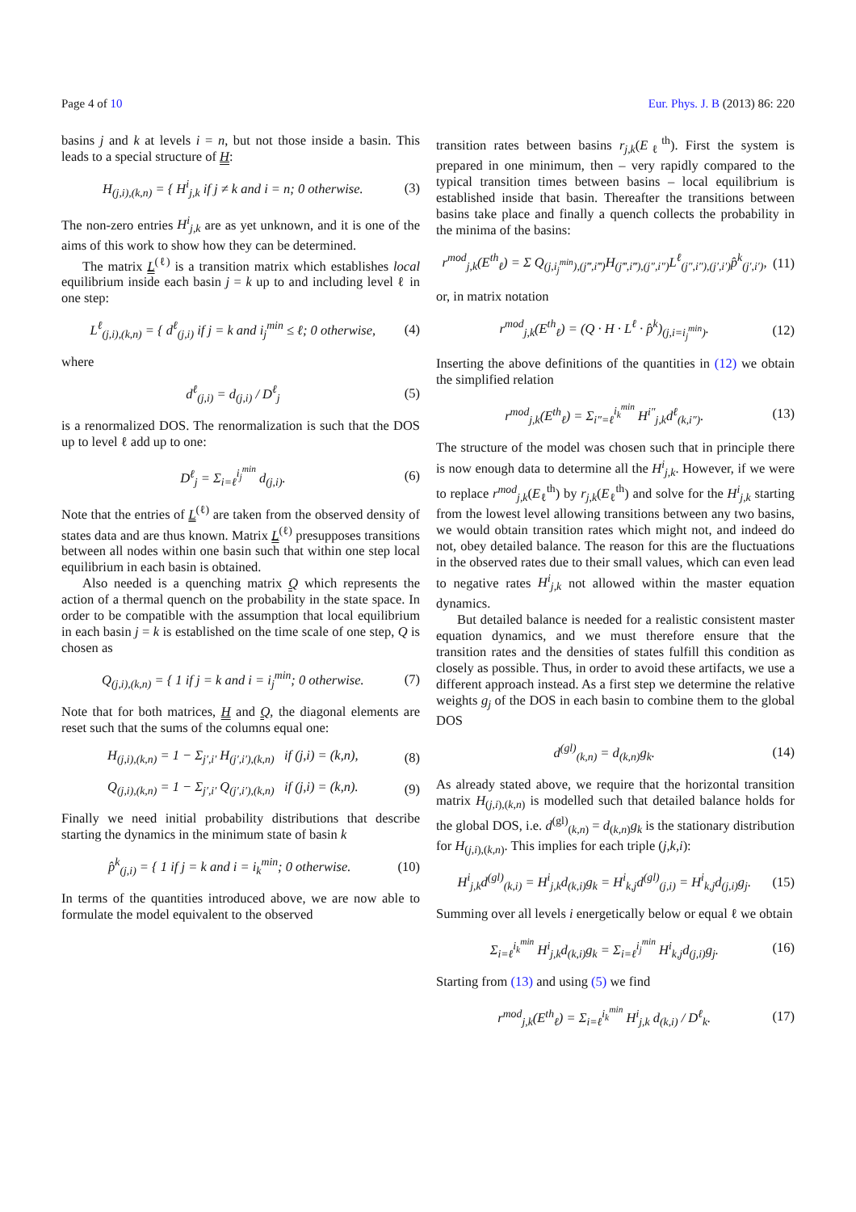Page 4 of 10 Eur. Phys. J. B (2013) 86: 220
basins j and k at levels i = n, but not those inside a basin. This leads to a special structure of H:
H<sub>(j,i),(k,n)</sub> = { H<sup>i</sup><sub>j,k</sub> if j ≠ k and i = n; 0 otherwise. (3)
The non-zero entries H<sup>i</sup><sub>j,k</sub> are as yet unknown, and it is one of the aims of this work to show how they can be determined.
The matrix L<sup>(ℓ)</sup> is a transition matrix which establishes local equilibrium inside each basin j = k up to and including level ℓ in one step:
L<sup>ℓ</sup><sub>(j,i),(k,n)</sub> = { d<sup>ℓ</sup><sub>(j,i)</sub> if j = k and i<sub>j</sub><sup>min</sup> ≤ ℓ; 0 otherwise, (4)
where
d<sup>ℓ</sup><sub>(j,i)</sub> = d<sub>(j,i)</sub> / D<sup>ℓ</sup><sub>j</sub> (5)
is a renormalized DOS. The renormalization is such that the DOS up to level ℓ add up to one:
D<sup>ℓ</sup><sub>j</sub> = Σ<sub>i=ℓ</sub><sup>i<sub>j</sub><sup>min</sup></sup> d<sub>(j,i)</sub>. (6)
Note that the entries of L<sup>(ℓ)</sup> are taken from the observed density of states data and are thus known. Matrix L<sup>(ℓ)</sup> presupposes transitions between all nodes within one basin such that within one step local equilibrium in each basin is obtained.
Also needed is a quenching matrix Q which represents the action of a thermal quench on the probability in the state space. In order to be compatible with the assumption that local equilibrium in each basin j = k is established on the time scale of one step, Q is chosen as
Q<sub>(j,i),(k,n)</sub> = { 1 if j = k and i = i<sub>j</sub><sup>min</sup>; 0 otherwise. (7)
Note that for both matrices, H and Q, the diagonal elements are reset such that the sums of the columns equal one:
H<sub>(j,i),(k,n)</sub> = 1 − Σ<sub>j′,i′</sub> H<sub>(j′,i′),(k,n)</sub> if (j,i) = (k,n), (8)
Q<sub>(j,i),(k,n)</sub> = 1 − Σ<sub>j′,i′</sub> Q<sub>(j′,i′),(k,n)</sub> if (j,i) = (k,n). (9)
Finally we need initial probability distributions that describe starting the dynamics in the minimum state of basin k
p̂<sup>k</sup><sub>(j,i)</sub> = { 1 if j = k and i = i<sub>k</sub><sup>min</sup>; 0 otherwise. (10)
In terms of the quantities introduced above, we are now able to formulate the model equivalent to the observed
transition rates between basins r<sub>j,k</sub>(E<sub>ℓ</sub><sup>th</sup>). First the system is prepared in one minimum, then – very rapidly compared to the typical transition times between basins – local equilibrium is established inside that basin. Thereafter the transitions between basins take place and finally a quench collects the probability in the minima of the basins:
r<sup>mod</sup><sub>j,k</sub>(E<sup>th</sup><sub>ℓ</sub>) = Σ Q<sub>(j,i<sub>j</sub><sup>min</sup>),(j‴,i‴)</sub>H<sub>(j‴,i‴),(j″,i″)</sub>L<sup>ℓ</sup><sub>(j″,i″),(j′,i′)</sub>p̂<sup>k</sup><sub>(j′,i′)</sub>, (11)
or, in matrix notation
r<sup>mod</sup><sub>j,k</sub>(E<sup>th</sup><sub>ℓ</sub>) = (Q · H · L<sup>ℓ</sup> · p̂<sup>k</sup>)<sub>(j,i=i<sub>j</sub><sup>min</sup>)</sub>. (12)
Inserting the above definitions of the quantities in (12) we obtain the simplified relation
r<sup>mod</sup><sub>j,k</sub>(E<sup>th</sup><sub>ℓ</sub>) = Σ<sub>i″=ℓ</sub><sup>i<sub>k</sub><sup>min</sup></sup> H<sup>i″</sup><sub>j,k</sub>d<sup>ℓ</sup><sub>(k,i″)</sub>. (13)
The structure of the model was chosen such that in principle there is now enough data to determine all the H<sup>i</sup><sub>j,k</sub>. However, if we were to replace r<sup>mod</sup><sub>j,k</sub>(E<sub>ℓ</sub><sup>th</sup>) by r<sub>j,k</sub>(E<sub>ℓ</sub><sup>th</sup>) and solve for the H<sup>i</sup><sub>j,k</sub> starting from the lowest level allowing transitions between any two basins, we would obtain transition rates which might not, and indeed do not, obey detailed balance. The reason for this are the fluctuations in the observed rates due to their small values, which can even lead to negative rates H<sup>i</sup><sub>j,k</sub> not allowed within the master equation dynamics.
But detailed balance is needed for a realistic consistent master equation dynamics, and we must therefore ensure that the transition rates and the densities of states fulfill this condition as closely as possible. Thus, in order to avoid these artifacts, we use a different approach instead. As a first step we determine the relative weights g<sub>j</sub> of the DOS in each basin to combine them to the global DOS
d<sup>(gl)</sup><sub>(k,n)</sub> = d<sub>(k,n)</sub>g<sub>k</sub>. (14)
As already stated above, we require that the horizontal transition matrix H<sub>(j,i),(k,n)</sub> is modelled such that detailed balance holds for the global DOS, i.e. d<sup>(gl)</sup><sub>(k,n)</sub> = d<sub>(k,n)</sub>g<sub>k</sub> is the stationary distribution for H<sub>(j,i),(k,n)</sub>. This implies for each triple (j,k,i):
H<sup>i</sup><sub>j,k</sub>d<sup>(gl)</sup><sub>(k,i)</sub> = H<sup>i</sup><sub>j,k</sub>d<sub>(k,i)</sub>g<sub>k</sub> = H<sup>i</sup><sub>k,j</sub>d<sup>(gl)</sup><sub>(j,i)</sub> = H<sup>i</sup><sub>k,j</sub>d<sub>(j,i)</sub>g<sub>j</sub>. (15)
Summing over all levels i energetically below or equal ℓ we obtain
Σ<sub>i=ℓ</sub><sup>i<sub>k</sub><sup>min</sup></sup> H<sup>i</sup><sub>j,k</sub>d<sub>(k,i)</sub>g<sub>k</sub> = Σ<sub>i=ℓ</sub><sup>i<sub>j</sub><sup>min</sup></sup> H<sup>i</sup><sub>k,j</sub>d<sub>(j,i)</sub>g<sub>j</sub>. (16)
Starting from (13) and using (5) we find
r<sup>mod</sup><sub>j,k</sub>(E<sup>th</sup><sub>ℓ</sub>) = Σ<sub>i=ℓ</sub><sup>i<sub>k</sub><sup>min</sup></sup> H<sup>i</sup><sub>j,k</sub> d<sub>(k,i)</sub> / D<sup>ℓ</sup><sub>k</sub>. (17)